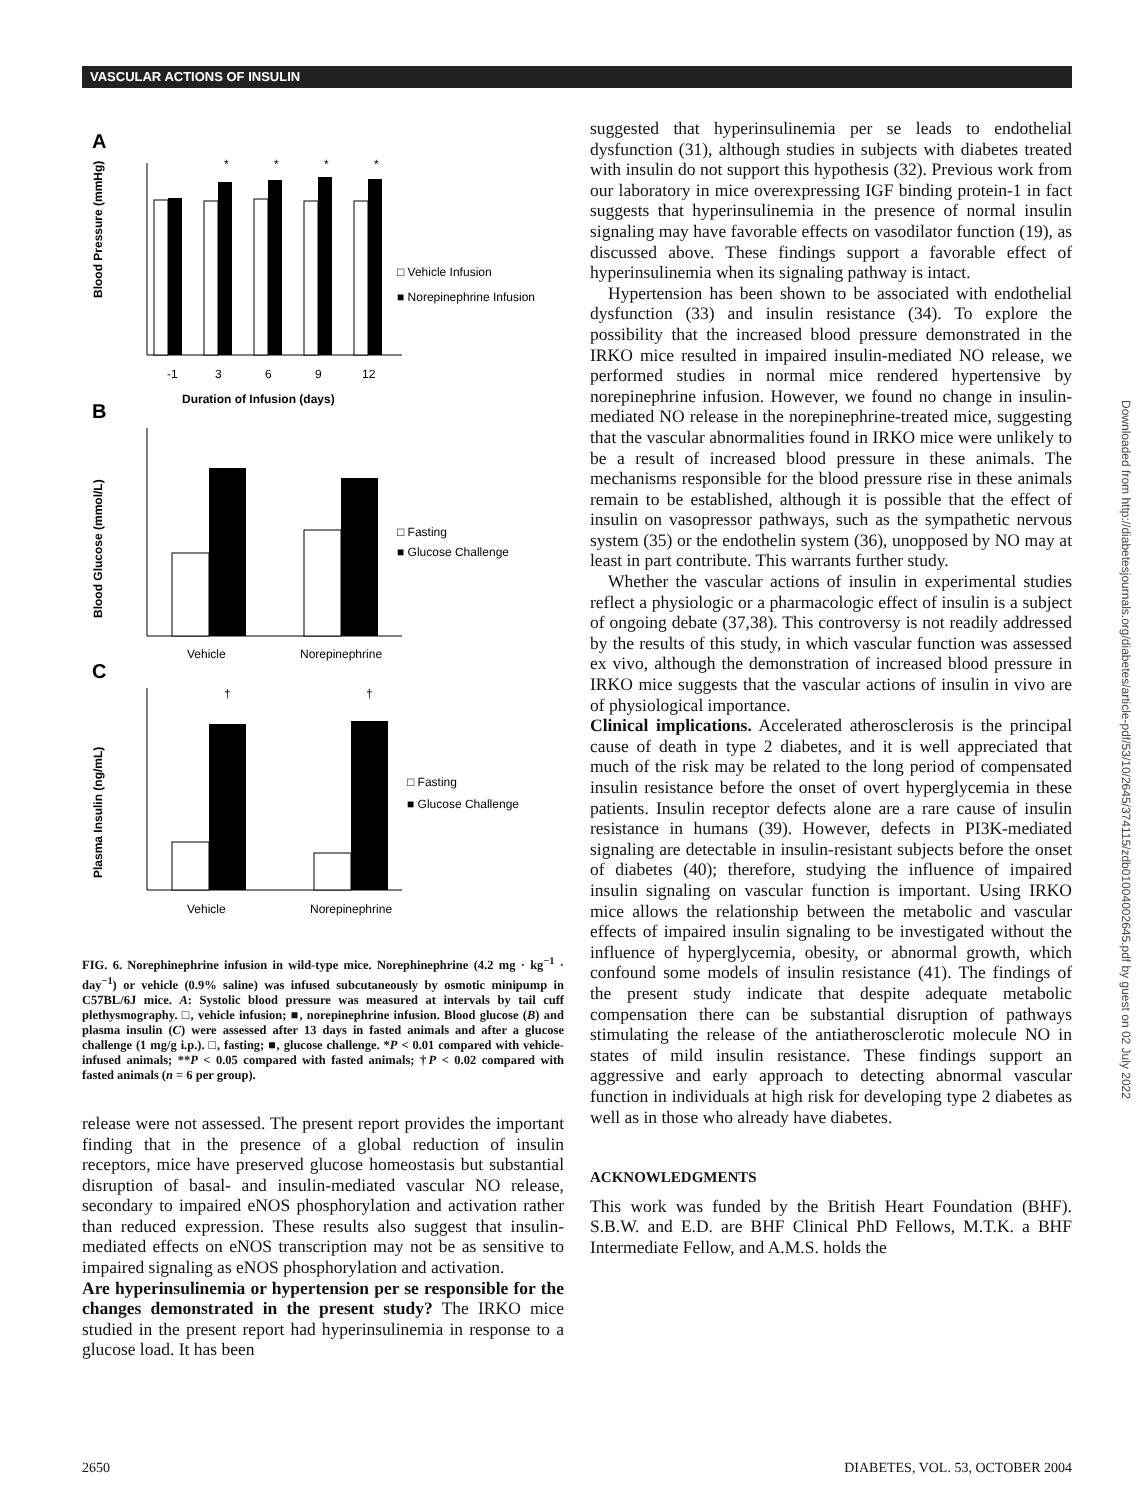VASCULAR ACTIONS OF INSULIN
A
Blood Pressure (mmHg)
*
*
*
*
-1
3
6
9
12
Duration of Infusion (days)
□ Vehicle Infusion
■ Norepinephrine Infusion
B
Blood Glucose (mmol/L)
Vehicle
Norepinephrine
□ Fasting
■ Glucose Challenge
C
Plasma Insulin (ng/mL)
†
†
Vehicle
Norepinephrine
□ Fasting
■ Glucose Challenge
FIG. 6. Norephinephrine infusion in wild-type mice. Norephinephrine (4.2 mg · kg<sup>−1</sup> · day<sup>−1</sup>) or vehicle (0.9% saline) was infused subcutaneously by osmotic minipump in C57BL/6J mice. A: Systolic blood pressure was measured at intervals by tail cuff plethysmography. □, vehicle infusion; ■, norepinephrine infusion. Blood glucose (B) and plasma insulin (C) were assessed after 13 days in fasted animals and after a glucose challenge (1 mg/g i.p.). □, fasting; ■, glucose challenge. *P < 0.01 compared with vehicle-infused animals; **P < 0.05 compared with fasted animals; †P < 0.02 compared with fasted animals (n = 6 per group).
release were not assessed. The present report provides the important finding that in the presence of a global reduction of insulin receptors, mice have preserved glucose homeostasis but substantial disruption of basal- and insulin-mediated vascular NO release, secondary to impaired eNOS phosphorylation and activation rather than reduced expression. These results also suggest that insulin-mediated effects on eNOS transcription may not be as sensitive to impaired signaling as eNOS phosphorylation and activation.
Are hyperinsulinemia or hypertension per se responsible for the changes demonstrated in the present study? The IRKO mice studied in the present report had hyperinsulinemia in response to a glucose load. It has been
suggested that hyperinsulinemia per se leads to endothelial dysfunction (31), although studies in subjects with diabetes treated with insulin do not support this hypothesis (32). Previous work from our laboratory in mice overexpressing IGF binding protein-1 in fact suggests that hyperinsulinemia in the presence of normal insulin signaling may have favorable effects on vasodilator function (19), as discussed above. These findings support a favorable effect of hyperinsulinemia when its signaling pathway is intact.
Hypertension has been shown to be associated with endothelial dysfunction (33) and insulin resistance (34). To explore the possibility that the increased blood pressure demonstrated in the IRKO mice resulted in impaired insulin-mediated NO release, we performed studies in normal mice rendered hypertensive by norepinephrine infusion. However, we found no change in insulin-mediated NO release in the norepinephrine-treated mice, suggesting that the vascular abnormalities found in IRKO mice were unlikely to be a result of increased blood pressure in these animals. The mechanisms responsible for the blood pressure rise in these animals remain to be established, although it is possible that the effect of insulin on vasopressor pathways, such as the sympathetic nervous system (35) or the endothelin system (36), unopposed by NO may at least in part contribute. This warrants further study.
Whether the vascular actions of insulin in experimental studies reflect a physiologic or a pharmacologic effect of insulin is a subject of ongoing debate (37,38). This controversy is not readily addressed by the results of this study, in which vascular function was assessed ex vivo, although the demonstration of increased blood pressure in IRKO mice suggests that the vascular actions of insulin in vivo are of physiological importance.
Clinical implications. Accelerated atherosclerosis is the principal cause of death in type 2 diabetes, and it is well appreciated that much of the risk may be related to the long period of compensated insulin resistance before the onset of overt hyperglycemia in these patients. Insulin receptor defects alone are a rare cause of insulin resistance in humans (39). However, defects in PI3K-mediated signaling are detectable in insulin-resistant subjects before the onset of diabetes (40); therefore, studying the influence of impaired insulin signaling on vascular function is important. Using IRKO mice allows the relationship between the metabolic and vascular effects of impaired insulin signaling to be investigated without the influence of hyperglycemia, obesity, or abnormal growth, which confound some models of insulin resistance (41). The findings of the present study indicate that despite adequate metabolic compensation there can be substantial disruption of pathways stimulating the release of the antiatherosclerotic molecule NO in states of mild insulin resistance. These findings support an aggressive and early approach to detecting abnormal vascular function in individuals at high risk for developing type 2 diabetes as well as in those who already have diabetes.
ACKNOWLEDGMENTS
This work was funded by the British Heart Foundation (BHF). S.B.W. and E.D. are BHF Clinical PhD Fellows, M.T.K. a BHF Intermediate Fellow, and A.M.S. holds the
Downloaded from http://diabetesjournals.org/diabetes/article-pdf/53/10/2645/374115/zdb01004002645.pdf by guest on 02 July 2022
2650 DIABETES, VOL. 53, OCTOBER 2004